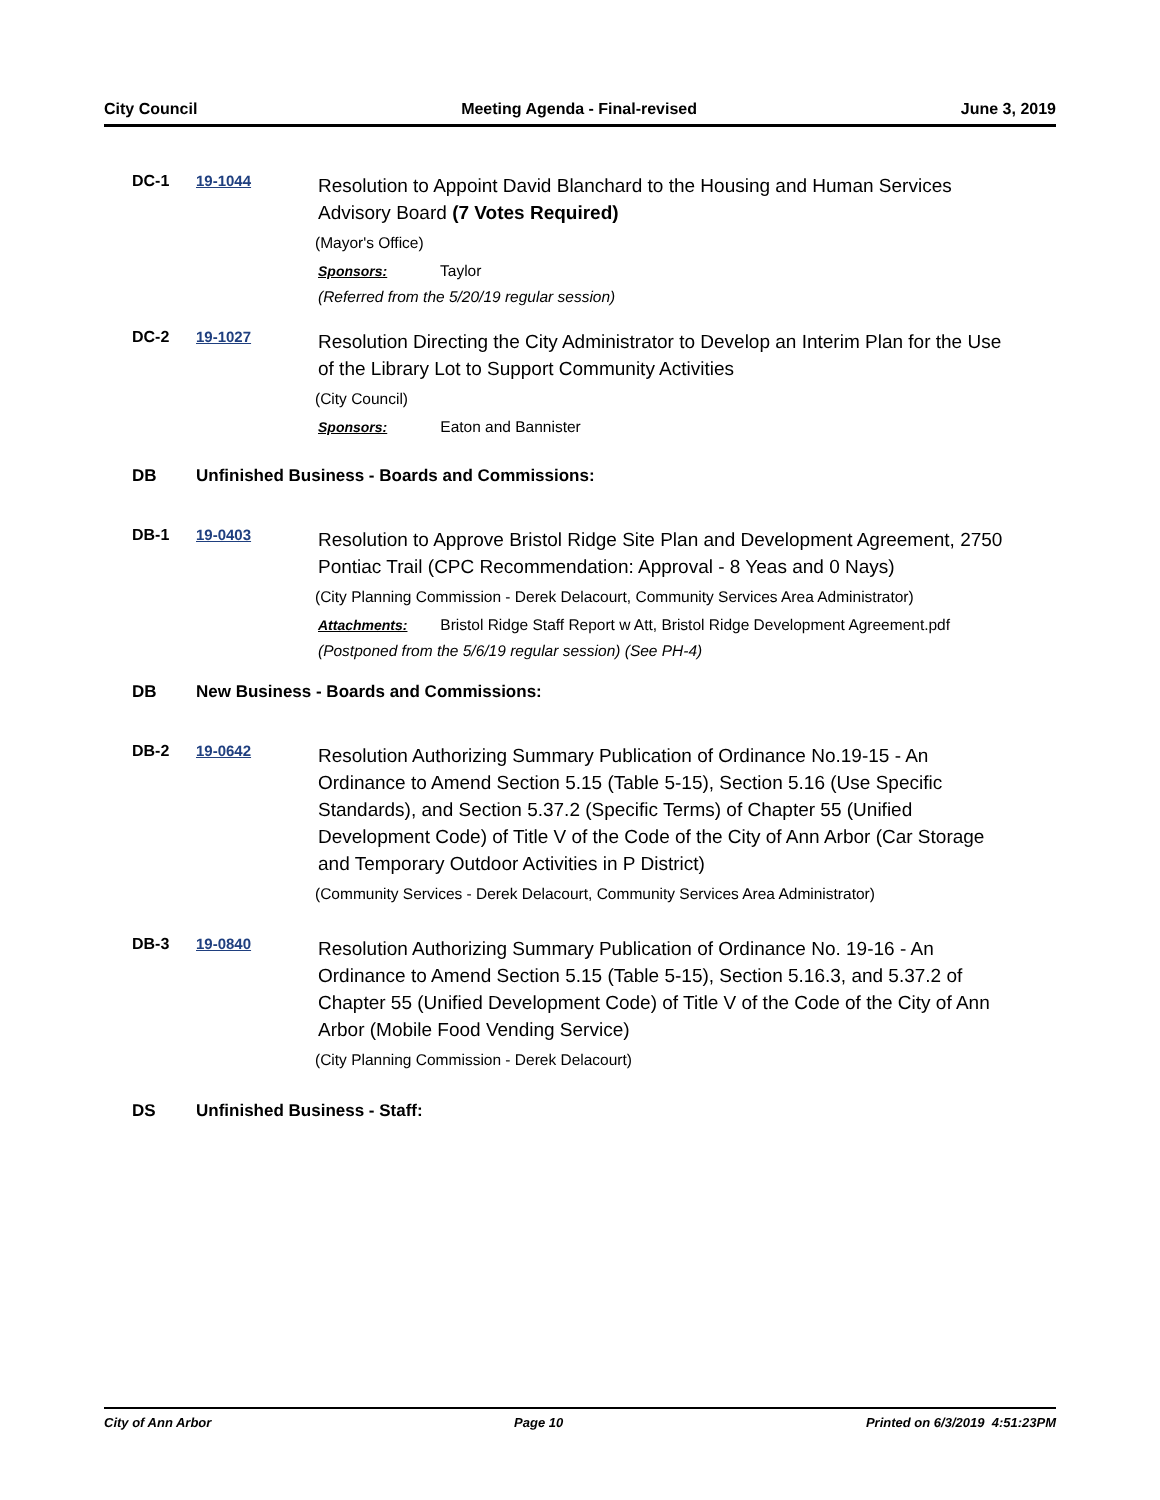City Council Meeting Agenda - Final-revised June 3, 2019
DC-1 19-1044
Resolution to Appoint David Blanchard to the Housing and Human Services Advisory Board (7 Votes Required)
(Mayor's Office)
Sponsors: Taylor
(Referred from the 5/20/19 regular session)
DC-2 19-1027
Resolution Directing the City Administrator to Develop an Interim Plan for the Use of the Library Lot to Support Community Activities
(City Council)
Sponsors: Eaton and Bannister
DB Unfinished Business - Boards and Commissions:
DB-1 19-0403
Resolution to Approve Bristol Ridge Site Plan and Development Agreement, 2750 Pontiac Trail (CPC Recommendation: Approval - 8 Yeas and 0 Nays)
(City Planning Commission - Derek Delacourt, Community Services Area Administrator)
Attachments: Bristol Ridge Staff Report w Att, Bristol Ridge Development Agreement.pdf
(Postponed from the 5/6/19 regular session) (See PH-4)
DB New Business - Boards and Commissions:
DB-2 19-0642
Resolution Authorizing Summary Publication of Ordinance No.19-15 - An Ordinance to Amend Section 5.15 (Table 5-15), Section 5.16 (Use Specific Standards), and Section 5.37.2 (Specific Terms) of Chapter 55 (Unified Development Code) of Title V of the Code of the City of Ann Arbor (Car Storage and Temporary Outdoor Activities in P District)
(Community Services - Derek Delacourt, Community Services Area Administrator)
DB-3 19-0840
Resolution Authorizing Summary Publication of Ordinance No. 19-16 - An Ordinance to Amend Section 5.15 (Table 5-15), Section 5.16.3, and 5.37.2 of Chapter 55 (Unified Development Code) of Title V of the Code of the City of Ann Arbor (Mobile Food Vending Service)
(City Planning Commission - Derek Delacourt)
DS Unfinished Business - Staff:
City of Ann Arbor Page 10 Printed on 6/3/2019 4:51:23PM